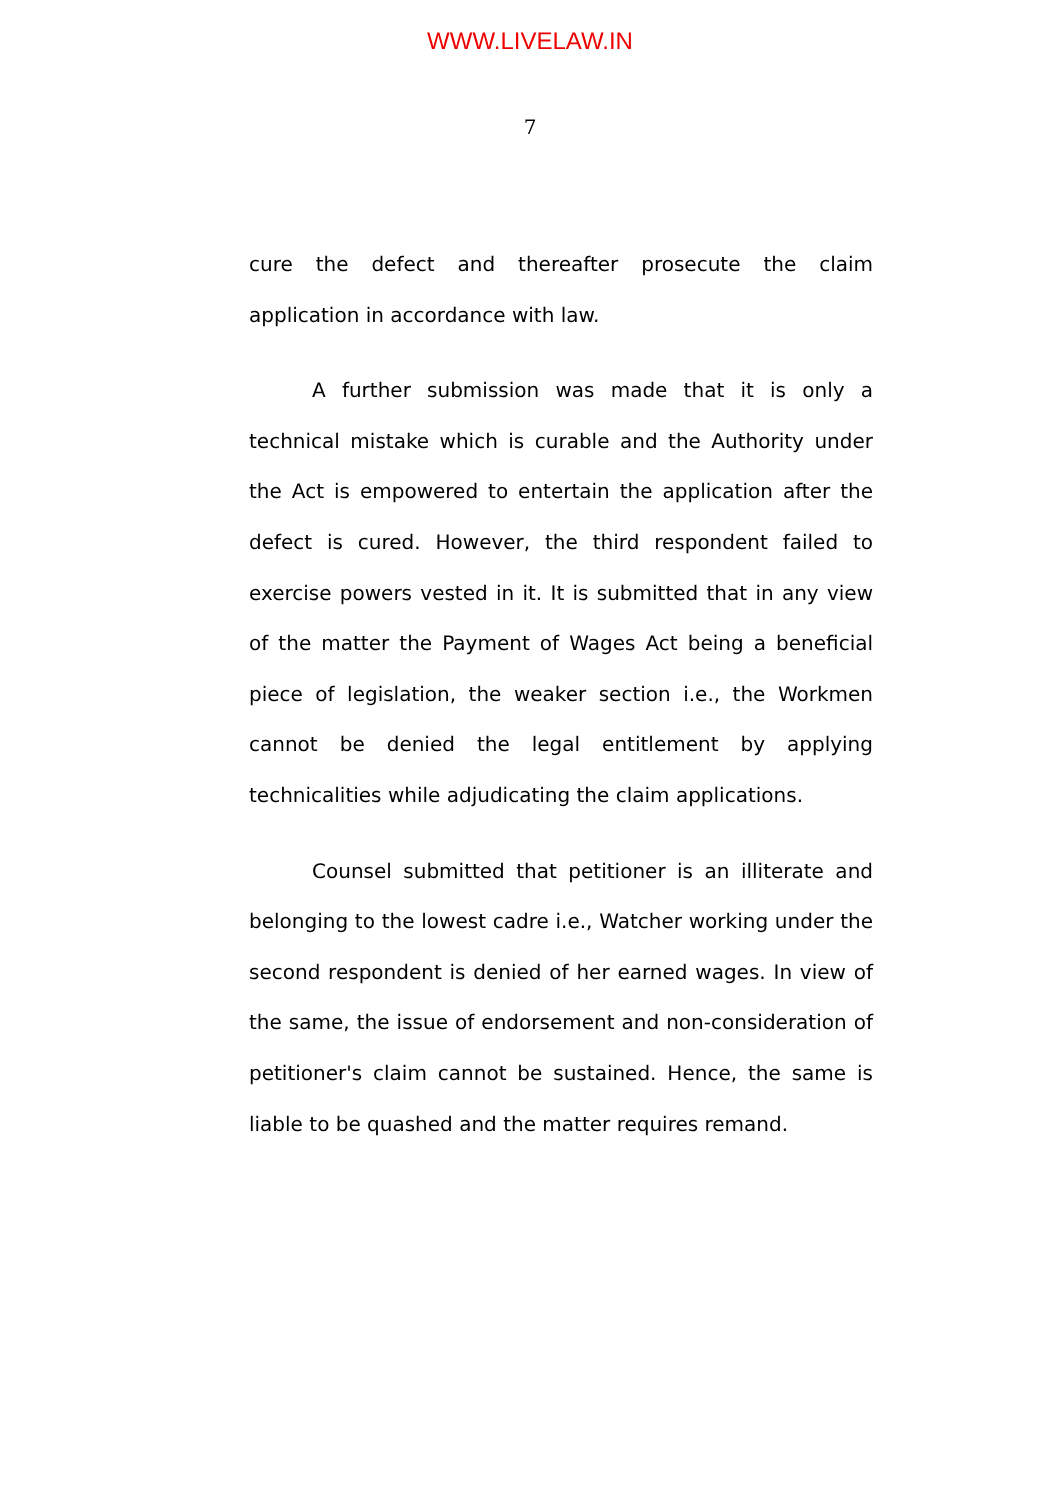WWW.LIVELAW.IN
7
cure the defect and thereafter prosecute the claim application in accordance with law.
A further submission was made that it is only a technical mistake which is curable and the Authority under the Act is empowered to entertain the application after the defect is cured. However, the third respondent failed to exercise powers vested in it. It is submitted that in any view of the matter the Payment of Wages Act being a beneficial piece of legislation, the weaker section i.e., the Workmen cannot be denied the legal entitlement by applying technicalities while adjudicating the claim applications.
Counsel submitted that petitioner is an illiterate and belonging to the lowest cadre i.e., Watcher working under the second respondent is denied of her earned wages. In view of the same, the issue of endorsement and non-consideration of petitioner's claim cannot be sustained. Hence, the same is liable to be quashed and the matter requires remand.